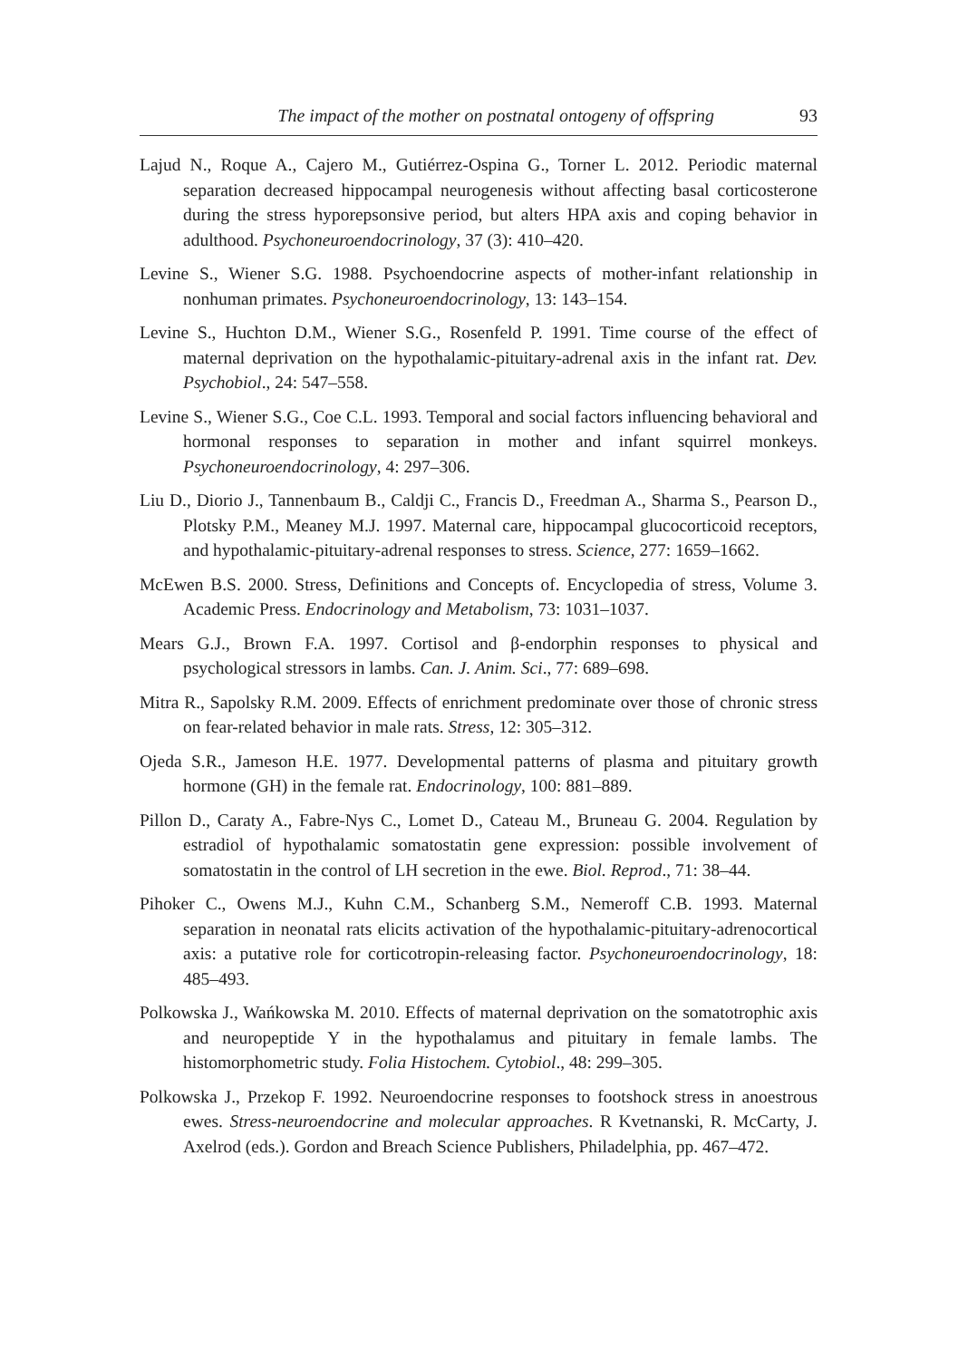The impact of the mother on postnatal ontogeny of offspring 93
Lajud N., Roque A., Cajero M., Gutiérrez-Ospina G., Torner L. 2012. Periodic maternal separation decreased hippocampal neurogenesis without affecting basal corticosterone during the stress hyporepsonsive period, but alters HPA axis and coping behavior in adulthood. Psychoneuroendocrinology, 37 (3): 410–420.
Levine S., Wiener S.G. 1988. Psychoendocrine aspects of mother-infant relationship in nonhuman primates. Psychoneuroendocrinology, 13: 143–154.
Levine S., Huchton D.M., Wiener S.G., Rosenfeld P. 1991. Time course of the effect of maternal deprivation on the hypothalamic-pituitary-adrenal axis in the infant rat. Dev. Psychobiol., 24: 547–558.
Levine S., Wiener S.G., Coe C.L. 1993. Temporal and social factors influencing behavioral and hormonal responses to separation in mother and infant squirrel monkeys. Psychoneuroendocrinology, 4: 297–306.
Liu D., Diorio J., Tannenbaum B., Caldji C., Francis D., Freedman A., Sharma S., Pearson D., Plotsky P.M., Meaney M.J. 1997. Maternal care, hippocampal glucocorticoid receptors, and hypothalamic-pituitary-adrenal responses to stress. Science, 277: 1659–1662.
McEwen B.S. 2000. Stress, Definitions and Concepts of. Encyclopedia of stress, Volume 3. Academic Press. Endocrinology and Metabolism, 73: 1031–1037.
Mears G.J., Brown F.A. 1997. Cortisol and β-endorphin responses to physical and psychological stressors in lambs. Can. J. Anim. Sci., 77: 689–698.
Mitra R., Sapolsky R.M. 2009. Effects of enrichment predominate over those of chronic stress on fear-related behavior in male rats. Stress, 12: 305–312.
Ojeda S.R., Jameson H.E. 1977. Developmental patterns of plasma and pituitary growth hormone (GH) in the female rat. Endocrinology, 100: 881–889.
Pillon D., Caraty A., Fabre-Nys C., Lomet D., Cateau M., Bruneau G. 2004. Regulation by estradiol of hypothalamic somatostatin gene expression: possible involvement of somatostatin in the control of LH secretion in the ewe. Biol. Reprod., 71: 38–44.
Pihoker C., Owens M.J., Kuhn C.M., Schanberg S.M., Nemeroff C.B. 1993. Maternal separation in neonatal rats elicits activation of the hypothalamic-pituitary-adrenocortical axis: a putative role for corticotropin-releasing factor. Psychoneuroendocrinology, 18: 485–493.
Polkowska J., Wańkowska M. 2010. Effects of maternal deprivation on the somatotrophic axis and neuropeptide Y in the hypothalamus and pituitary in female lambs. The histomorphometric study. Folia Histochem. Cytobiol., 48: 299–305.
Polkowska J., Przekop F. 1992. Neuroendocrine responses to footshock stress in anoestrous ewes. Stress-neuroendocrine and molecular approaches. R Kvetnanski, R. McCarty, J. Axelrod (eds.). Gordon and Breach Science Publishers, Philadelphia, pp. 467–472.